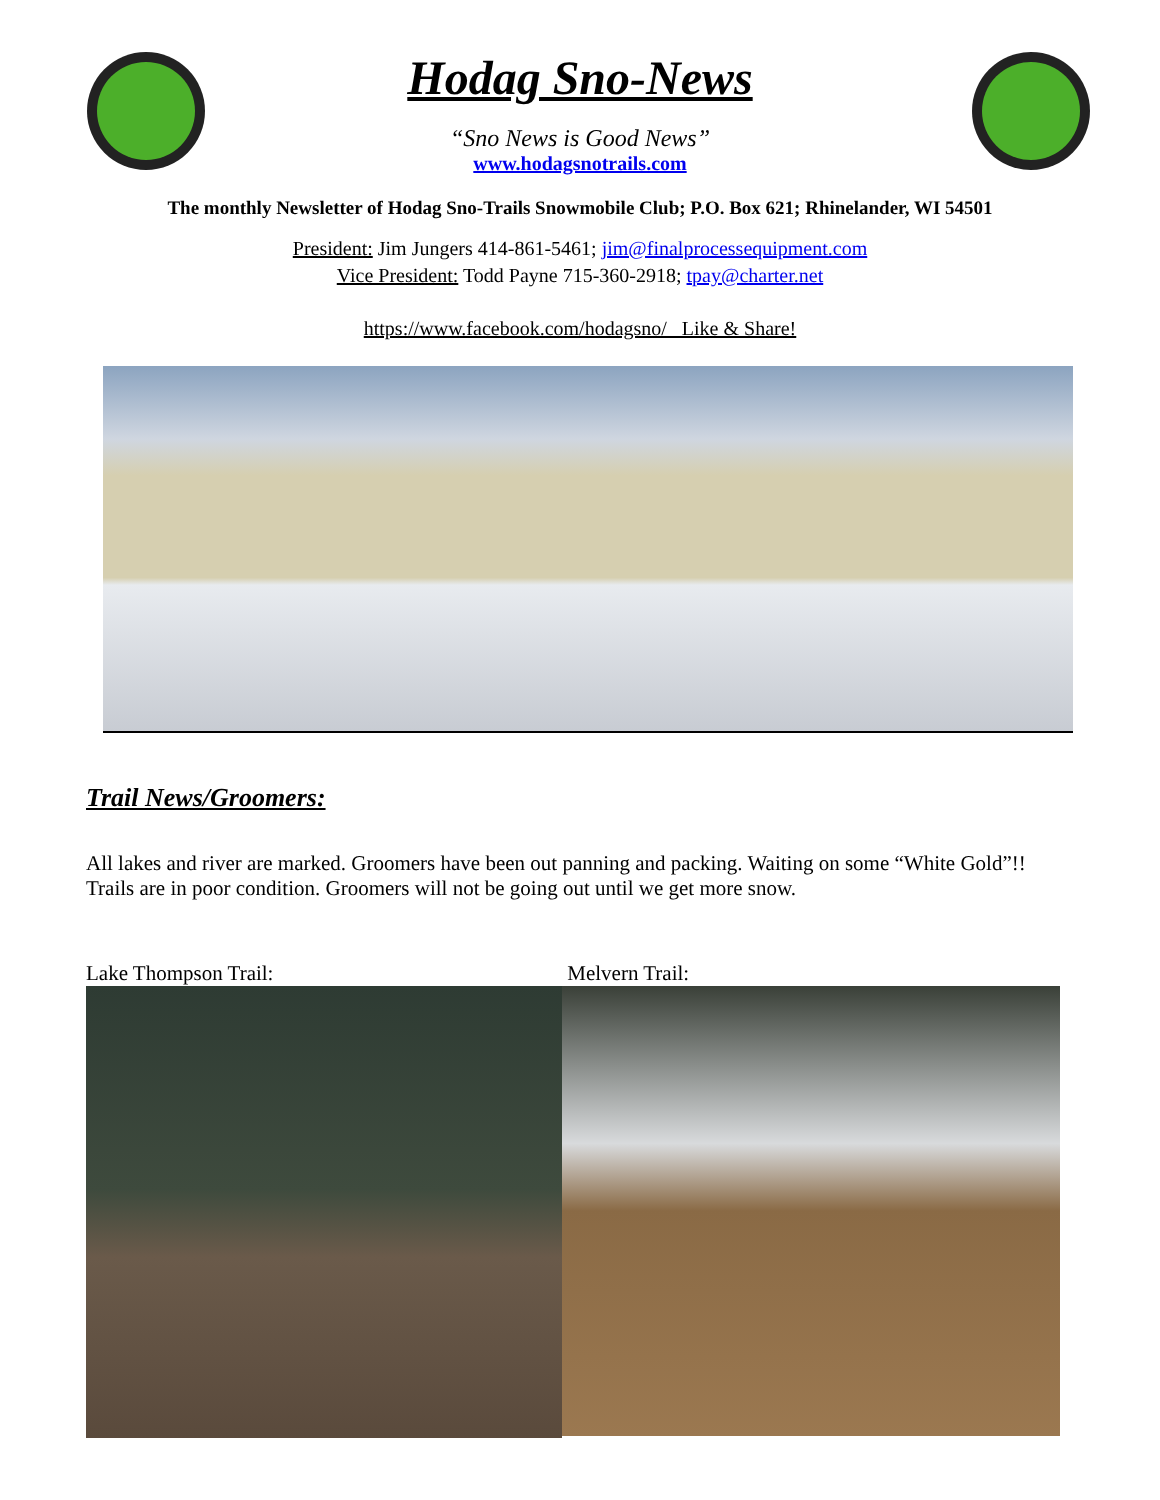Hodag Sno-News
“Sno News is Good News”
www.hodagsnotrails.com
The monthly Newsletter of Hodag Sno-Trails Snowmobile Club; P.O. Box 621; Rhinelander, WI 54501
President: Jim Jungers 414-861-5461; jim@finalprocessequipment.com
Vice President: Todd Payne 715-360-2918; tpay@charter.net
https://www.facebook.com/hodagsno/ Like & Share!
Trail News/Groomers:
All lakes and river are marked. Groomers have been out panning and packing. Waiting on some “White Gold”!! Trails are in poor condition. Groomers will not be going out until we get more snow.
Lake Thompson Trail: Melvern Trail: